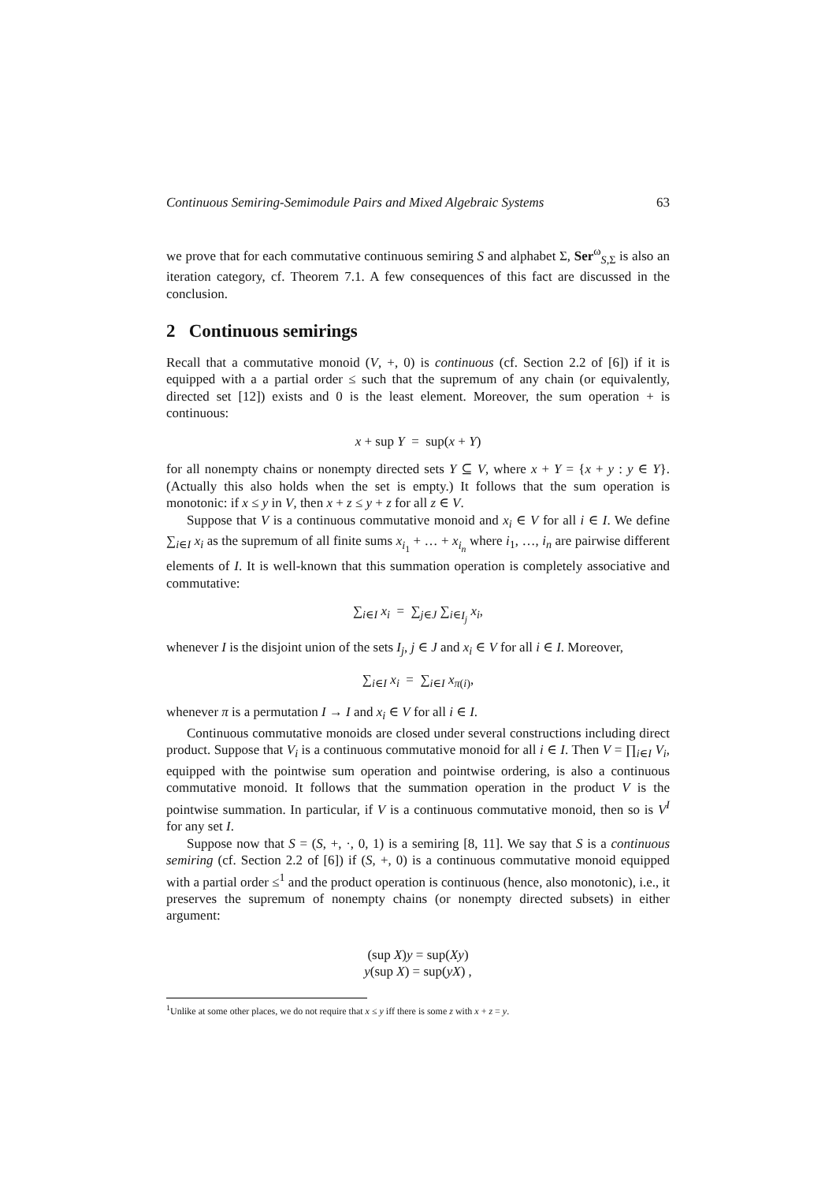Continuous Semiring-Semimodule Pairs and Mixed Algebraic Systems 63
we prove that for each commutative continuous semiring S and alphabet Σ, Ser<sup>ω</sup><sub>S,Σ</sub> is also an iteration category, cf. Theorem 7.1. A few consequences of this fact are discussed in the conclusion.
2 Continuous semirings
Recall that a commutative monoid (V, +, 0) is continuous (cf. Section 2.2 of [6]) if it is equipped with a a partial order ≤ such that the supremum of any chain (or equivalently, directed set [12]) exists and 0 is the least element. Moreover, the sum operation + is continuous:
x + sup Y = sup(x + Y)
for all nonempty chains or nonempty directed sets Y ⊆ V, where x + Y = {x + y : y ∈ Y}. (Actually this also holds when the set is empty.) It follows that the sum operation is monotonic: if x ≤ y in V, then x + z ≤ y + z for all z ∈ V.
Suppose that V is a continuous commutative monoid and x<sub>i</sub> ∈ V for all i ∈ I. We define ∑<sub>i∈I</sub> x<sub>i</sub> as the supremum of all finite sums x<sub>i<sub>1</sub></sub> + … + x<sub>i<sub>n</sub></sub> where i<sub>1</sub>, …, i<sub>n</sub> are pairwise different elements of I. It is well-known that this summation operation is completely associative and commutative:
∑<sub>i∈I</sub> x<sub>i</sub> = ∑<sub>j∈J</sub> ∑<sub>i∈I<sub>j</sub></sub> x<sub>i</sub>,
whenever I is the disjoint union of the sets I<sub>j</sub>, j ∈ J and x<sub>i</sub> ∈ V for all i ∈ I. Moreover,
∑<sub>i∈I</sub> x<sub>i</sub> = ∑<sub>i∈I</sub> x<sub>π(i)</sub>,
whenever π is a permutation I → I and x<sub>i</sub> ∈ V for all i ∈ I.
Continuous commutative monoids are closed under several constructions including direct product. Suppose that V<sub>i</sub> is a continuous commutative monoid for all i ∈ I. Then V = ∏<sub>i∈I</sub> V<sub>i</sub>, equipped with the pointwise sum operation and pointwise ordering, is also a continuous commutative monoid. It follows that the summation operation in the product V is the pointwise summation. In particular, if V is a continuous commutative monoid, then so is V<sup>I</sup> for any set I.
Suppose now that S = (S, +, ·, 0, 1) is a semiring [8, 11]. We say that S is a continuous semiring (cf. Section 2.2 of [6]) if (S, +, 0) is a continuous commutative monoid equipped with a partial order ≤<sup>1</sup> and the product operation is continuous (hence, also monotonic), i.e., it preserves the supremum of nonempty chains (or nonempty directed subsets) in either argument:
(sup X)y = sup(Xy)
y(sup X) = sup(yX) ,
<sup>1</sup> Unlike at some other places, we do not require that x ≤ y iff there is some z with x + z = y.